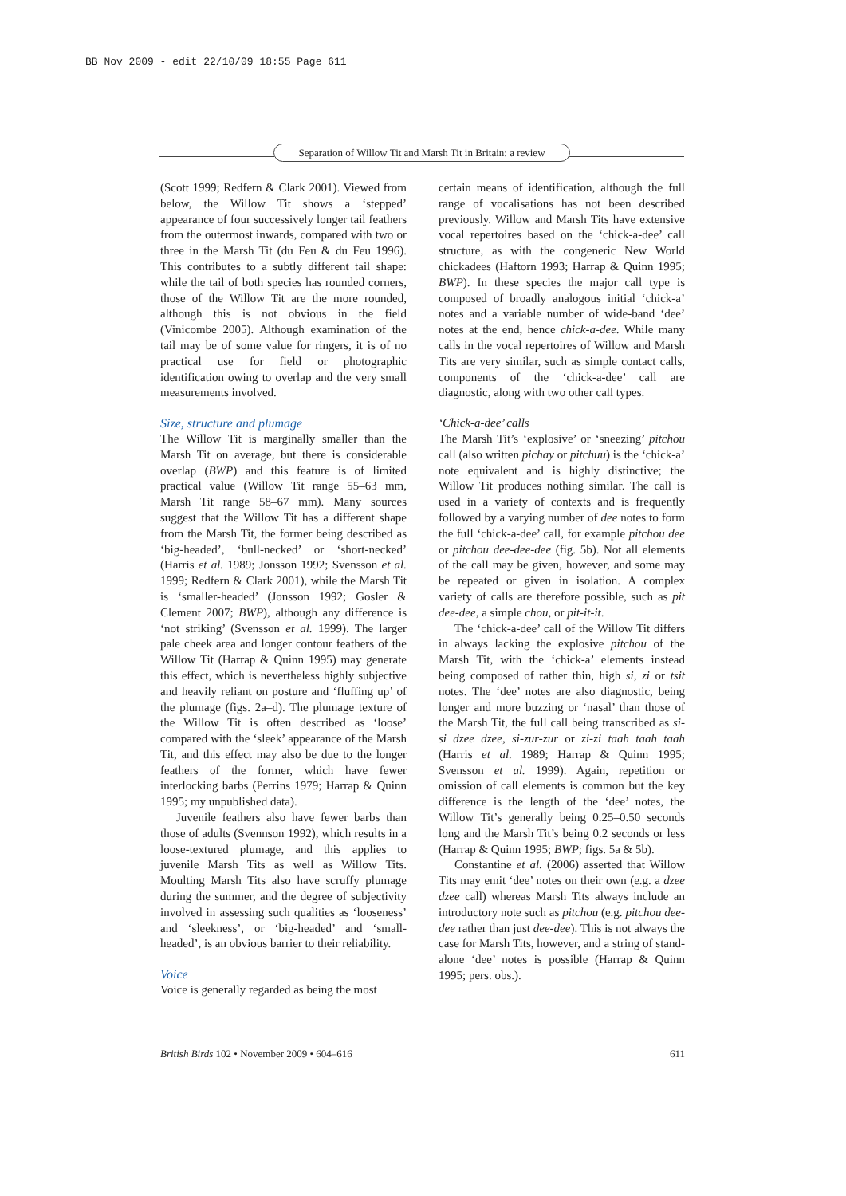BB Nov 2009 - edit 22/10/09 18:55 Page 611
Separation of Willow Tit and Marsh Tit in Britain: a review
(Scott 1999; Redfern & Clark 2001). Viewed from below, the Willow Tit shows a ‘stepped’ appearance of four successively longer tail feathers from the outermost inwards, compared with two or three in the Marsh Tit (du Feu & du Feu 1996). This contributes to a subtly different tail shape: while the tail of both species has rounded corners, those of the Willow Tit are the more rounded, although this is not obvious in the field (Vinicombe 2005). Although examination of the tail may be of some value for ringers, it is of no practical use for field or photographic identification owing to overlap and the very small measurements involved.
Size, structure and plumage
The Willow Tit is marginally smaller than the Marsh Tit on average, but there is considerable overlap (BWP) and this feature is of limited practical value (Willow Tit range 55–63 mm, Marsh Tit range 58–67 mm). Many sources suggest that the Willow Tit has a different shape from the Marsh Tit, the former being described as ‘big-headed’, ‘bull-necked’ or ‘short-necked’ (Harris et al. 1989; Jonsson 1992; Svensson et al. 1999; Redfern & Clark 2001), while the Marsh Tit is ‘smaller-headed’ (Jonsson 1992; Gosler & Clement 2007; BWP), although any difference is ‘not striking’ (Svensson et al. 1999). The larger pale cheek area and longer contour feathers of the Willow Tit (Harrap & Quinn 1995) may generate this effect, which is nevertheless highly subjective and heavily reliant on posture and ‘fluffing up’ of the plumage (figs. 2a–d). The plumage texture of the Willow Tit is often described as ‘loose’ compared with the ‘sleek’ appearance of the Marsh Tit, and this effect may also be due to the longer feathers of the former, which have fewer interlocking barbs (Perrins 1979; Harrap & Quinn 1995; my unpublished data).
Juvenile feathers also have fewer barbs than those of adults (Svennson 1992), which results in a loose-textured plumage, and this applies to juvenile Marsh Tits as well as Willow Tits. Moulting Marsh Tits also have scruffy plumage during the summer, and the degree of subjectivity involved in assessing such qualities as ‘looseness’ and ‘sleekness’, or ‘big-headed’ and ‘small-headed’, is an obvious barrier to their reliability.
Voice
Voice is generally regarded as being the most
certain means of identification, although the full range of vocalisations has not been described previously. Willow and Marsh Tits have extensive vocal repertoires based on the ‘chick-a-dee’ call structure, as with the congeneric New World chickadees (Haftorn 1993; Harrap & Quinn 1995; BWP). In these species the major call type is composed of broadly analogous initial ‘chick-a’ notes and a variable number of wide-band ‘dee’ notes at the end, hence chick-a-dee. While many calls in the vocal repertoires of Willow and Marsh Tits are very similar, such as simple contact calls, components of the ‘chick-a-dee’ call are diagnostic, along with two other call types.
‘Chick-a-dee’ calls
The Marsh Tit’s ‘explosive’ or ‘sneezing’ pitchou call (also written pichay or pitchuu) is the ‘chick-a’ note equivalent and is highly distinctive; the Willow Tit produces nothing similar. The call is used in a variety of contexts and is frequently followed by a varying number of dee notes to form the full ‘chick-a-dee’ call, for example pitchou dee or pitchou dee-dee-dee (fig. 5b). Not all elements of the call may be given, however, and some may be repeated or given in isolation. A complex variety of calls are therefore possible, such as pit dee-dee, a simple chou, or pit-it-it.
The ‘chick-a-dee’ call of the Willow Tit differs in always lacking the explosive pitchou of the Marsh Tit, with the ‘chick-a’ elements instead being composed of rather thin, high si, zi or tsit notes. The ‘dee’ notes are also diagnostic, being longer and more buzzing or ‘nasal’ than those of the Marsh Tit, the full call being transcribed as si-si dzee dzee, si-zur-zur or zi-zi taah taah taah (Harris et al. 1989; Harrap & Quinn 1995; Svensson et al. 1999). Again, repetition or omission of call elements is common but the key difference is the length of the ‘dee’ notes, the Willow Tit’s generally being 0.25–0.50 seconds long and the Marsh Tit’s being 0.2 seconds or less (Harrap & Quinn 1995; BWP; figs. 5a & 5b).
Constantine et al. (2006) asserted that Willow Tits may emit ‘dee’ notes on their own (e.g. a dzee dzee call) whereas Marsh Tits always include an introductory note such as pitchou (e.g. pitchou dee-dee rather than just dee-dee). This is not always the case for Marsh Tits, however, and a string of stand-alone ‘dee’ notes is possible (Harrap & Quinn 1995; pers. obs.).
British Birds 102 • November 2009 • 604–616 611